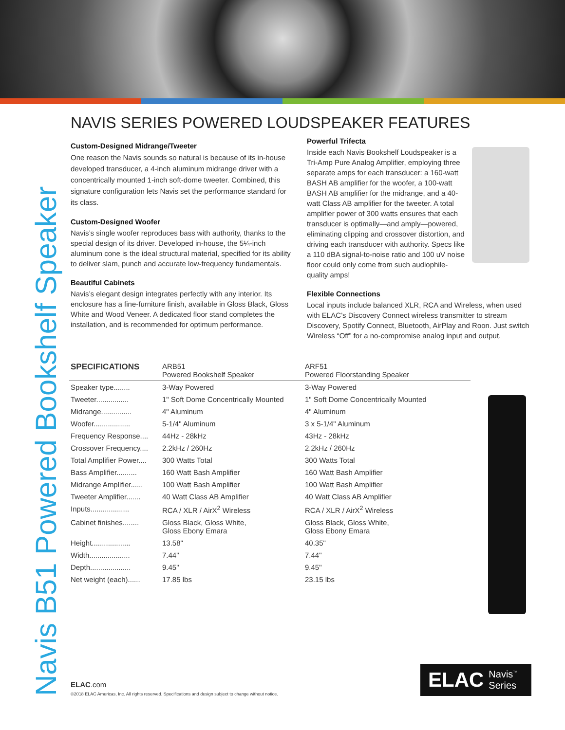Navis B51 Powered Bookshelf Speaker
NAVIS SERIES POWERED LOUDSPEAKER FEATURES
Custom-Designed Midrange/Tweeter
One reason the Navis sounds so natural is because of its in-house developed transducer, a 4-inch aluminum midrange driver with a concentrically mounted 1-inch soft-dome tweeter. Combined, this signature configuration lets Navis set the performance standard for its class.
Custom-Designed Woofer
Navis’s single woofer reproduces bass with authority, thanks to the special design of its driver. Developed in-house, the 5¼-inch aluminum cone is the ideal structural material, specified for its ability to deliver slam, punch and accurate low-frequency fundamentals.
Beautiful Cabinets
Navis’s elegant design integrates perfectly with any interior. Its enclosure has a fine-furniture finish, available in Gloss Black, Gloss White and Wood Veneer. A dedicated floor stand completes the installation, and is recommended for optimum performance.
Powerful Trifecta
Inside each Navis Bookshelf Loudspeaker is a Tri-Amp Pure Analog Amplifier, employing three separate amps for each transducer: a 160-watt BASH AB amplifier for the woofer, a 100-watt BASH AB amplifier for the midrange, and a 40-watt Class AB amplifier for the tweeter. A total amplifier power of 300 watts ensures that each transducer is optimally—and amply—powered, eliminating clipping and crossover distortion, and driving each transducer with authority. Specs like a 110 dBA signal-to-noise ratio and 100 uV noise floor could only come from such audiophile-quality amps!
Flexible Connections
Local inputs include balanced XLR, RCA and Wireless, when used with ELAC’s Discovery Connect wireless transmitter to stream Discovery, Spotify Connect, Bluetooth, AirPlay and Roon. Just switch Wireless “Off” for a no-compromise analog input and output.
| SPECIFICATIONS | ARB51 Powered Bookshelf Speaker | ARF51 Powered Floorstanding Speaker |
| --- | --- | --- |
| Speaker type........ | 3-Way Powered | 3-Way Powered |
| Tweeter................ | 1" Soft Dome Concentrically Mounted | 1" Soft Dome Concentrically Mounted |
| Midrange............... | 4" Aluminum | 4" Aluminum |
| Woofer.................. | 5-1/4" Aluminum | 3 x 5-1/4" Aluminum |
| Frequency Response.... | 44Hz - 28kHz | 43Hz - 28kHz |
| Crossover Frequency.... | 2.2kHz / 260Hz | 2.2kHz / 260Hz |
| Total Amplifier Power.... | 300 Watts Total | 300 Watts Total |
| Bass Amplifier.......... | 160 Watt Bash Amplifier | 160 Watt Bash Amplifier |
| Midrange Amplifier...... | 100 Watt Bash Amplifier | 100 Watt Bash Amplifier |
| Tweeter Amplifier....... | 40 Watt Class AB Amplifier | 40 Watt Class AB Amplifier |
| Inputs................... | RCA / XLR / AirX<sup>2</sup> Wireless | RCA / XLR / AirX<sup>2</sup> Wireless |
| Cabinet finishes........ | Gloss Black, Gloss White, Gloss Ebony Emara | Gloss Black, Gloss White, Gloss Ebony Emara |
| Height................... | 13.58" | 40.35" |
| Width.................... | 7.44" | 7.44" |
| Depth.................... | 9.45" | 9.45" |
| Net weight (each)...... | 17.85 lbs | 23.15 lbs |
ELAC.com
©2018 ELAC Americas, Inc. All rights reserved. Specifications and design subject to change without notice.
ELAC Navis<sup>™</sup> Series